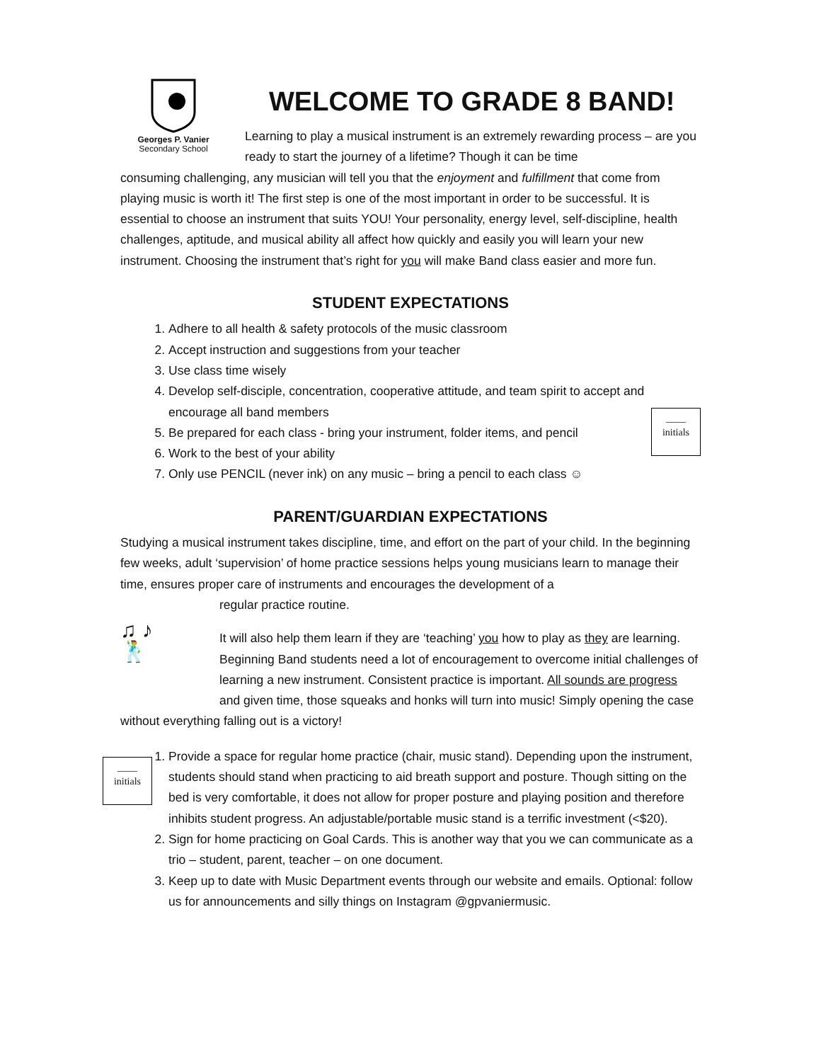WELCOME TO GRADE 8 BAND!
Learning to play a musical instrument is an extremely rewarding process – are you ready to start the journey of a lifetime? Though it can be time
Georges P. Vanier
Secondary School
consuming challenging, any musician will tell you that the enjoyment and fulfillment that come from playing music is worth it! The first step is one of the most important in order to be successful. It is essential to choose an instrument that suits YOU! Your personality, energy level, self-discipline, health challenges, aptitude, and musical ability all affect how quickly and easily you will learn your new instrument. Choosing the instrument that’s right for you will make Band class easier and more fun.
STUDENT EXPECTATIONS
____
initials
1. Adhere to all health & safety protocols of the music classroom
2. Accept instruction and suggestions from your teacher
3. Use class time wisely
4. Develop self-disciple, concentration, cooperative attitude, and team spirit to accept and encourage all band members
5. Be prepared for each class - bring your instrument, folder items, and pencil
6. Work to the best of your ability
7. Only use PENCIL (never ink) on any music – bring a pencil to each class ☺
PARENT/GUARDIAN EXPECTATIONS
Studying a musical instrument takes discipline, time, and effort on the part of your child. In the beginning few weeks, adult ‘supervision’ of home practice sessions helps young musicians learn to manage their time, ensures proper care of instruments and encourages the development of a
regular practice routine.
♫ ♪
🕺
It will also help them learn if they are ‘teaching’ you how to play as they are learning. Beginning Band students need a lot of encouragement to overcome initial challenges of learning a new instrument. Consistent practice is important. All sounds are progress and given time, those squeaks and honks will turn into music! Simply opening the case without everything falling out is a victory!
____
initials
1. Provide a space for regular home practice (chair, music stand). Depending upon the instrument, students should stand when practicing to aid breath support and posture. Though sitting on the bed is very comfortable, it does not allow for proper posture and playing position and therefore inhibits student progress. An adjustable/portable music stand is a terrific investment (<$20).
2. Sign for home practicing on Goal Cards. This is another way that you we can communicate as a trio – student, parent, teacher – on one document.
3. Keep up to date with Music Department events through our website and emails. Optional: follow us for announcements and silly things on Instagram @gpvaniermusic.